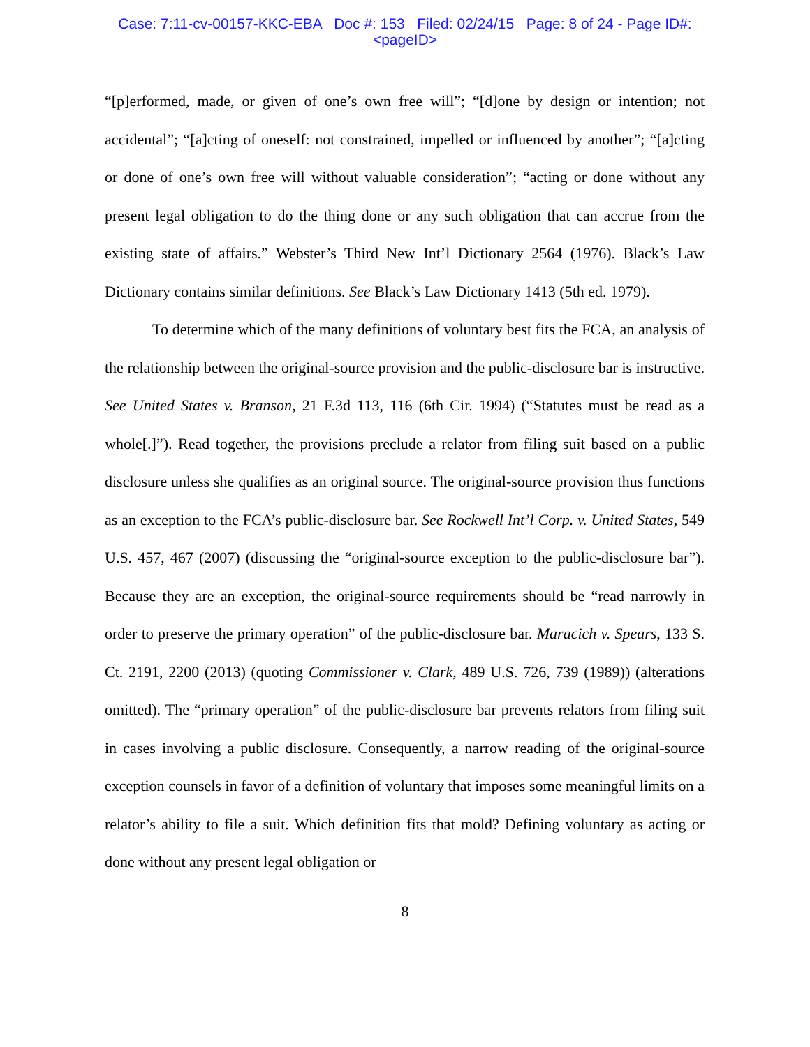Case: 7:11-cv-00157-KKC-EBA Doc #: 153 Filed: 02/24/15 Page: 8 of 24 - Page ID#:
<pageID>
“[p]erformed, made, or given of one’s own free will”; “[d]one by design or intention; not accidental”; “[a]cting of oneself: not constrained, impelled or influenced by another”; “[a]cting or done of one’s own free will without valuable consideration”; “acting or done without any present legal obligation to do the thing done or any such obligation that can accrue from the existing state of affairs.” Webster’s Third New Int’l Dictionary 2564 (1976). Black’s Law Dictionary contains similar definitions. See Black’s Law Dictionary 1413 (5th ed. 1979).
To determine which of the many definitions of voluntary best fits the FCA, an analysis of the relationship between the original-source provision and the public-disclosure bar is instructive. See United States v. Branson, 21 F.3d 113, 116 (6th Cir. 1994) (“Statutes must be read as a whole[.]”). Read together, the provisions preclude a relator from filing suit based on a public disclosure unless she qualifies as an original source. The original-source provision thus functions as an exception to the FCA’s public-disclosure bar. See Rockwell Int’l Corp. v. United States, 549 U.S. 457, 467 (2007) (discussing the “original-source exception to the public-disclosure bar”). Because they are an exception, the original-source requirements should be “read narrowly in order to preserve the primary operation” of the public-disclosure bar. Maracich v. Spears, 133 S. Ct. 2191, 2200 (2013) (quoting Commissioner v. Clark, 489 U.S. 726, 739 (1989)) (alterations omitted). The “primary operation” of the public-disclosure bar prevents relators from filing suit in cases involving a public disclosure. Consequently, a narrow reading of the original-source exception counsels in favor of a definition of voluntary that imposes some meaningful limits on a relator’s ability to file a suit. Which definition fits that mold? Defining voluntary as acting or done without any present legal obligation or
8